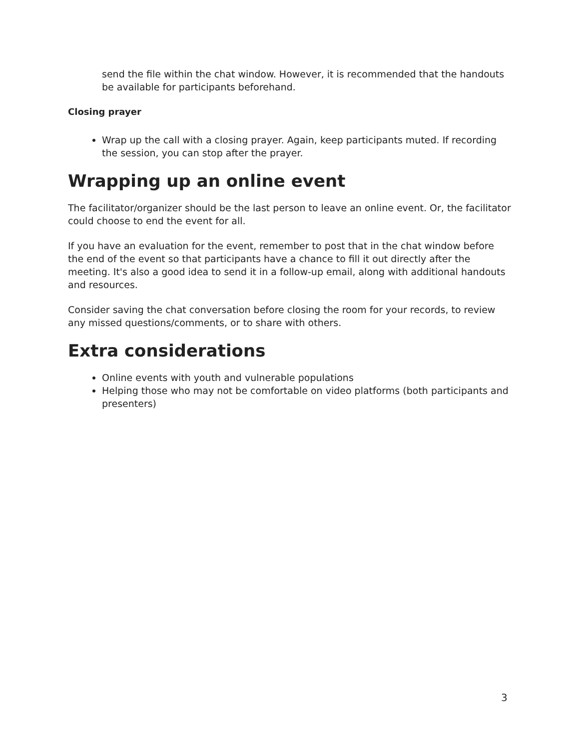send the file within the chat window. However, it is recommended that the handouts be available for participants beforehand.
Closing prayer
Wrap up the call with a closing prayer. Again, keep participants muted. If recording the session, you can stop after the prayer.
Wrapping up an online event
The facilitator/organizer should be the last person to leave an online event. Or, the facilitator could choose to end the event for all.
If you have an evaluation for the event, remember to post that in the chat window before the end of the event so that participants have a chance to fill it out directly after the meeting. It's also a good idea to send it in a follow-up email, along with additional handouts and resources.
Consider saving the chat conversation before closing the room for your records, to review any missed questions/comments, or to share with others.
Extra considerations
Online events with youth and vulnerable populations
Helping those who may not be comfortable on video platforms (both participants and presenters)
3